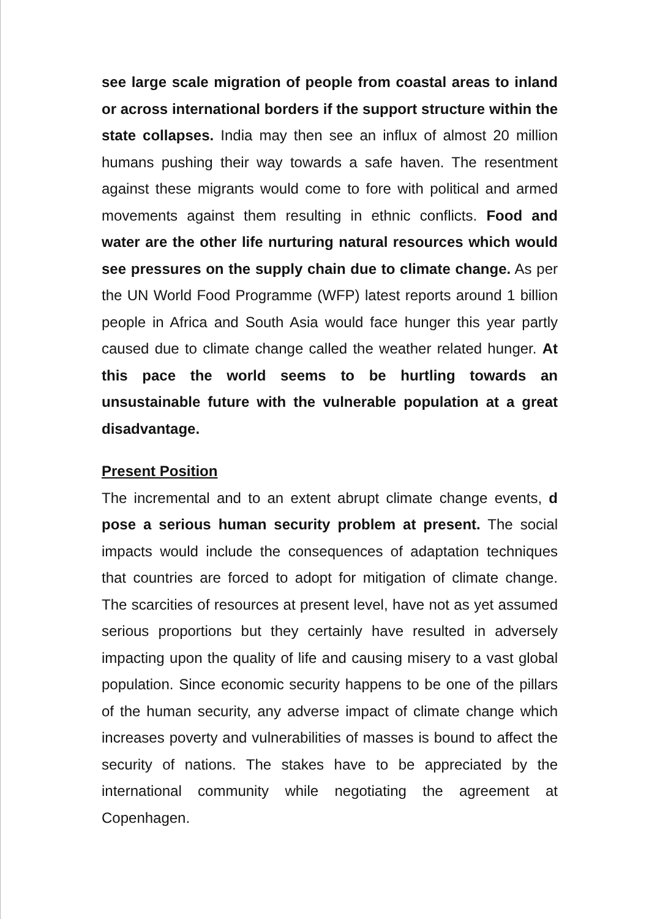see large scale migration of people from coastal areas to inland or across international borders if the support structure within the state collapses. India may then see an influx of almost 20 million humans pushing their way towards a safe haven. The resentment against these migrants would come to fore with political and armed movements against them resulting in ethnic conflicts. Food and water are the other life nurturing natural resources which would see pressures on the supply chain due to climate change. As per the UN World Food Programme (WFP) latest reports around 1 billion people in Africa and South Asia would face hunger this year partly caused due to climate change called the weather related hunger. At this pace the world seems to be hurtling towards an unsustainable future with the vulnerable population at a great disadvantage.
Present Position
The incremental and to an extent abrupt climate change events, d pose a serious human security problem at present. The social impacts would include the consequences of adaptation techniques that countries are forced to adopt for mitigation of climate change. The scarcities of resources at present level, have not as yet assumed serious proportions but they certainly have resulted in adversely impacting upon the quality of life and causing misery to a vast global population. Since economic security happens to be one of the pillars of the human security, any adverse impact of climate change which increases poverty and vulnerabilities of masses is bound to affect the security of nations. The stakes have to be appreciated by the international community while negotiating the agreement at Copenhagen.